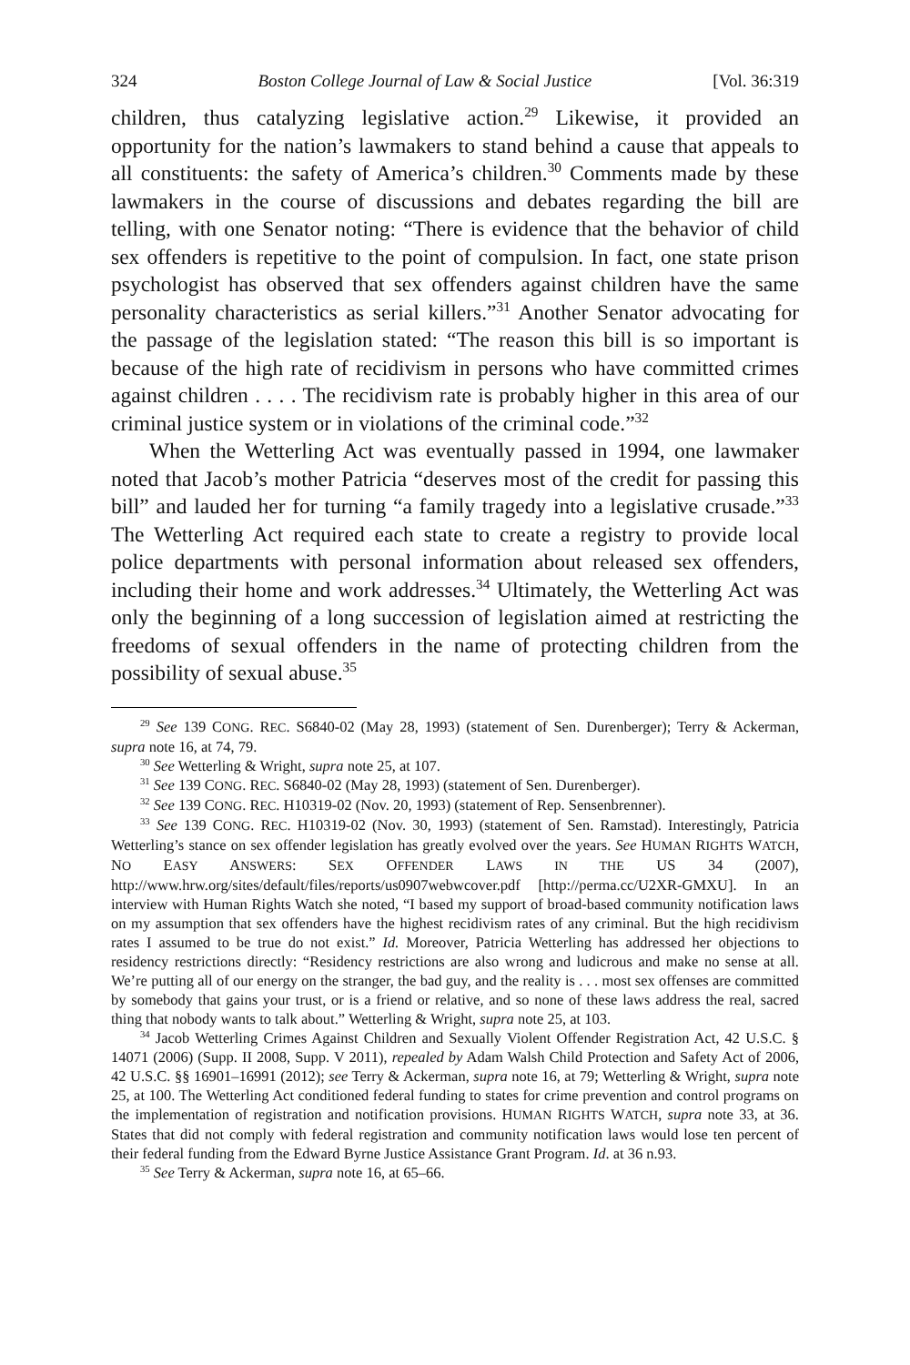324 Boston College Journal of Law & Social Justice [Vol. 36:319
children, thus catalyzing legislative action.<sup>29</sup> Likewise, it provided an opportunity for the nation’s lawmakers to stand behind a cause that appeals to all constituents: the safety of America’s children.<sup>30</sup> Comments made by these lawmakers in the course of discussions and debates regarding the bill are telling, with one Senator noting: “There is evidence that the behavior of child sex offenders is repetitive to the point of compulsion. In fact, one state prison psychologist has observed that sex offenders against children have the same personality characteristics as serial killers.”<sup>31</sup> Another Senator advocating for the passage of the legislation stated: “The reason this bill is so important is because of the high rate of recidivism in persons who have committed crimes against children . . . . The recidivism rate is probably higher in this area of our criminal justice system or in violations of the criminal code.”<sup>32</sup>
When the Wetterling Act was eventually passed in 1994, one lawmaker noted that Jacob’s mother Patricia “deserves most of the credit for passing this bill” and lauded her for turning “a family tragedy into a legislative crusade.”<sup>33</sup> The Wetterling Act required each state to create a registry to provide local police departments with personal information about released sex offenders, including their home and work addresses.<sup>34</sup> Ultimately, the Wetterling Act was only the beginning of a long succession of legislation aimed at restricting the freedoms of sexual offenders in the name of protecting children from the possibility of sexual abuse.<sup>35</sup>
<sup>29</sup> See 139 CONG. REC. S6840-02 (May 28, 1993) (statement of Sen. Durenberger); Terry & Ackerman, supra note 16, at 74, 79.
<sup>30</sup> See Wetterling & Wright, supra note 25, at 107.
<sup>31</sup> See 139 CONG. REC. S6840-02 (May 28, 1993) (statement of Sen. Durenberger).
<sup>32</sup> See 139 CONG. REC. H10319-02 (Nov. 20, 1993) (statement of Rep. Sensenbrenner).
<sup>33</sup> See 139 CONG. REC. H10319-02 (Nov. 30, 1993) (statement of Sen. Ramstad). Interestingly, Patricia Wetterling’s stance on sex offender legislation has greatly evolved over the years. See HUMAN RIGHTS WATCH, NO EASY ANSWERS: SEX OFFENDER LAWS IN THE US 34 (2007), http://www.hrw.org/sites/default/files/reports/us0907webwcover.pdf [http://perma.cc/U2XR-GMXU]. In an interview with Human Rights Watch she noted, “I based my support of broad-based community notification laws on my assumption that sex offenders have the highest recidivism rates of any criminal. But the high recidivism rates I assumed to be true do not exist.” Id. Moreover, Patricia Wetterling has addressed her objections to residency restrictions directly: “Residency restrictions are also wrong and ludicrous and make no sense at all. We’re putting all of our energy on the stranger, the bad guy, and the reality is . . . most sex offenses are committed by somebody that gains your trust, or is a friend or relative, and so none of these laws address the real, sacred thing that nobody wants to talk about.” Wetterling & Wright, supra note 25, at 103.
<sup>34</sup> Jacob Wetterling Crimes Against Children and Sexually Violent Offender Registration Act, 42 U.S.C. § 14071 (2006) (Supp. II 2008, Supp. V 2011), repealed by Adam Walsh Child Protection and Safety Act of 2006, 42 U.S.C. §§ 16901–16991 (2012); see Terry & Ackerman, supra note 16, at 79; Wetterling & Wright, supra note 25, at 100. The Wetterling Act conditioned federal funding to states for crime prevention and control programs on the implementation of registration and notification provisions. HUMAN RIGHTS WATCH, supra note 33, at 36. States that did not comply with federal registration and community notification laws would lose ten percent of their federal funding from the Edward Byrne Justice Assistance Grant Program. Id. at 36 n.93.
<sup>35</sup> See Terry & Ackerman, supra note 16, at 65–66.